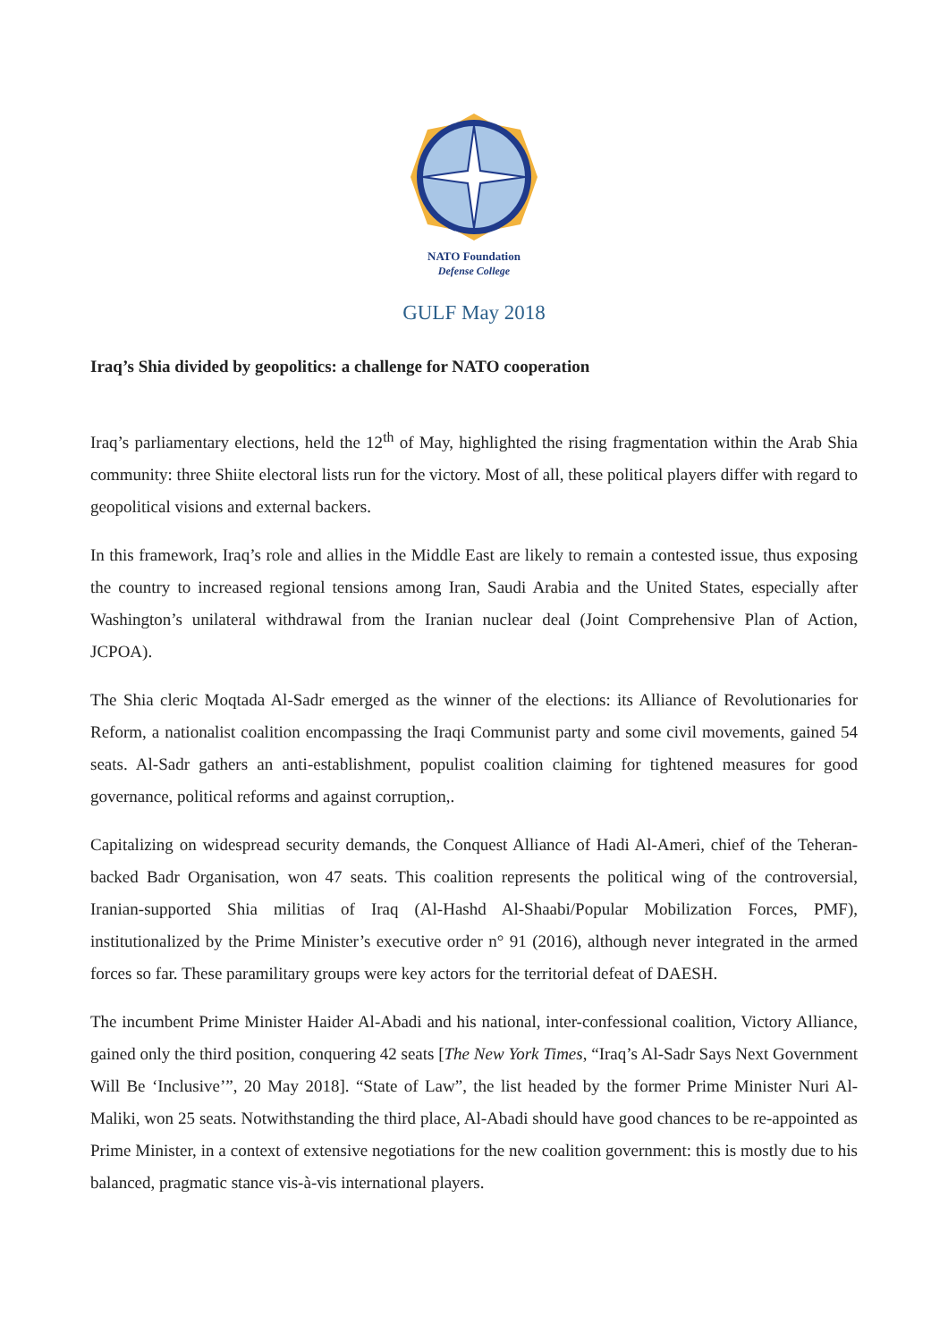NATO Foundation
Defense College
GULF May 2018
Iraq’s Shia divided by geopolitics: a challenge for NATO cooperation
Iraq’s parliamentary elections, held the 12<sup>th</sup> of May, highlighted the rising fragmentation within the Arab Shia community: three Shiite electoral lists run for the victory. Most of all, these political players differ with regard to geopolitical visions and external backers.
In this framework, Iraq’s role and allies in the Middle East are likely to remain a contested issue, thus exposing the country to increased regional tensions among Iran, Saudi Arabia and the United States, especially after Washington’s unilateral withdrawal from the Iranian nuclear deal (Joint Comprehensive Plan of Action, JCPOA).
The Shia cleric Moqtada Al-Sadr emerged as the winner of the elections: its Alliance of Revolutionaries for Reform, a nationalist coalition encompassing the Iraqi Communist party and some civil movements, gained 54 seats. Al-Sadr gathers an anti-establishment, populist coalition claiming for tightened measures for good governance, political reforms and against corruption,.
Capitalizing on widespread security demands, the Conquest Alliance of Hadi Al-Ameri, chief of the Teheran-backed Badr Organisation, won 47 seats. This coalition represents the political wing of the controversial, Iranian-supported Shia militias of Iraq (Al-Hashd Al-Shaabi/Popular Mobilization Forces, PMF), institutionalized by the Prime Minister’s executive order n° 91 (2016), although never integrated in the armed forces so far. These paramilitary groups were key actors for the territorial defeat of DAESH.
The incumbent Prime Minister Haider Al-Abadi and his national, inter-confessional coalition, Victory Alliance, gained only the third position, conquering 42 seats [The New York Times, “Iraq’s Al-Sadr Says Next Government Will Be ‘Inclusive’”, 20 May 2018]. “State of Law”, the list headed by the former Prime Minister Nuri Al-Maliki, won 25 seats. Notwithstanding the third place, Al-Abadi should have good chances to be re-appointed as Prime Minister, in a context of extensive negotiations for the new coalition government: this is mostly due to his balanced, pragmatic stance vis-à-vis international players.